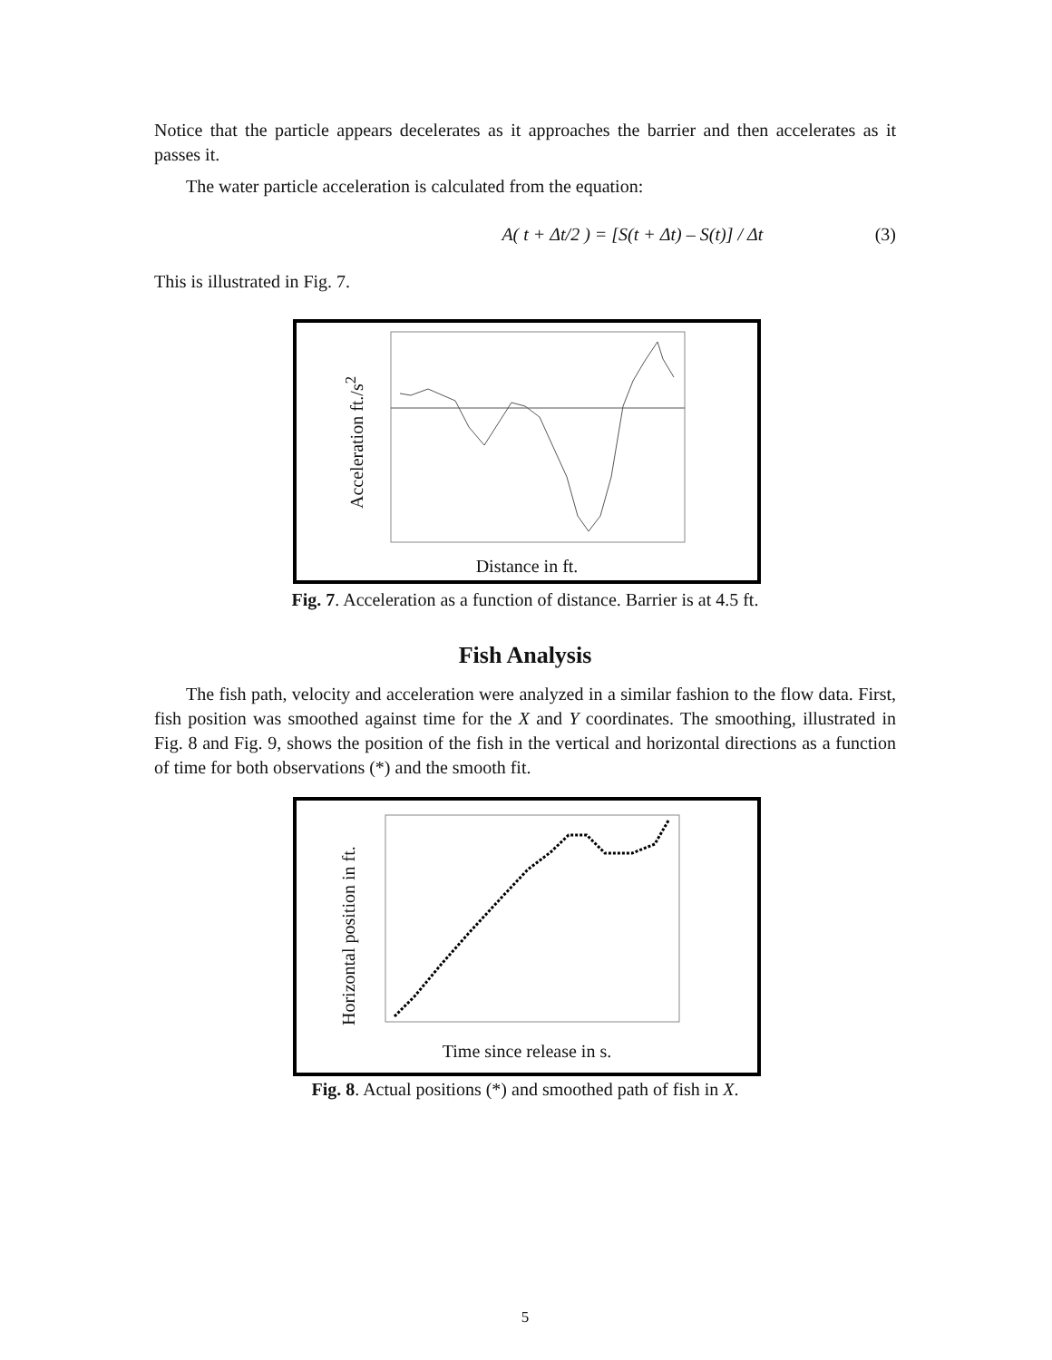Notice that the particle appears decelerates as it approaches the barrier and then accelerates as it passes it.
The water particle acceleration is calculated from the equation:
A( t + Δt/2 ) = [S(t + Δt) – S(t)] / Δt (3)
This is illustrated in Fig. 7.
Acceleration ft./s<sup>2</sup>
Distance in ft.
Fig. 7. Acceleration as a function of distance. Barrier is at 4.5 ft.
Fish Analysis
The fish path, velocity and acceleration were analyzed in a similar fashion to the flow data. First, fish position was smoothed against time for the X and Y coordinates. The smoothing, illustrated in Fig. 8 and Fig. 9, shows the position of the fish in the vertical and horizontal directions as a function of time for both observations (*) and the smooth fit.
Horizontal position in ft.
Time since release in s.
Fig. 8. Actual positions (*) and smoothed path of fish in X.
5